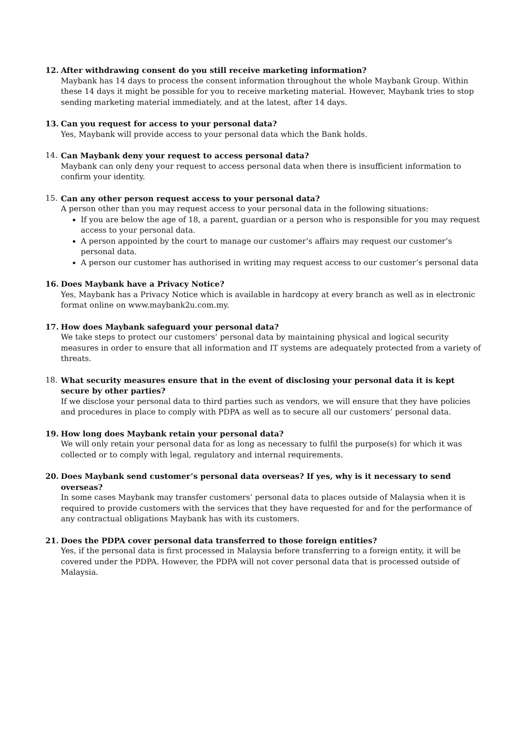12. After withdrawing consent do you still receive marketing information?
Maybank has 14 days to process the consent information throughout the whole Maybank Group. Within these 14 days it might be possible for you to receive marketing material. However, Maybank tries to stop sending marketing material immediately, and at the latest, after 14 days.
13. Can you request for access to your personal data?
Yes, Maybank will provide access to your personal data which the Bank holds.
14. Can Maybank deny your request to access personal data?
Maybank can only deny your request to access personal data when there is insufficient information to confirm your identity.
15. Can any other person request access to your personal data?
A person other than you may request access to your personal data in the following situations:
If you are below the age of 18, a parent, guardian or a person who is responsible for you may request access to your personal data.
A person appointed by the court to manage our customer’s affairs may request our customer’s personal data.
A person our customer has authorised in writing may request access to our customer’s personal data
16. Does Maybank have a Privacy Notice?
Yes, Maybank has a Privacy Notice which is available in hardcopy at every branch as well as in electronic format online on www.maybank2u.com.my.
17. How does Maybank safeguard your personal data?
We take steps to protect our customers’ personal data by maintaining physical and logical security measures in order to ensure that all information and IT systems are adequately protected from a variety of threats.
18. What security measures ensure that in the event of disclosing your personal data it is kept secure by other parties?
If we disclose your personal data to third parties such as vendors, we will ensure that they have policies and procedures in place to comply with PDPA as well as to secure all our customers’ personal data.
19. How long does Maybank retain your personal data?
We will only retain your personal data for as long as necessary to fulfil the purpose(s) for which it was collected or to comply with legal, regulatory and internal requirements.
20. Does Maybank send customer’s personal data overseas? If yes, why is it necessary to send overseas?
In some cases Maybank may transfer customers’ personal data to places outside of Malaysia when it is required to provide customers with the services that they have requested for and for the performance of any contractual obligations Maybank has with its customers.
21. Does the PDPA cover personal data transferred to those foreign entities?
Yes, if the personal data is first processed in Malaysia before transferring to a foreign entity, it will be covered under the PDPA. However, the PDPA will not cover personal data that is processed outside of Malaysia.